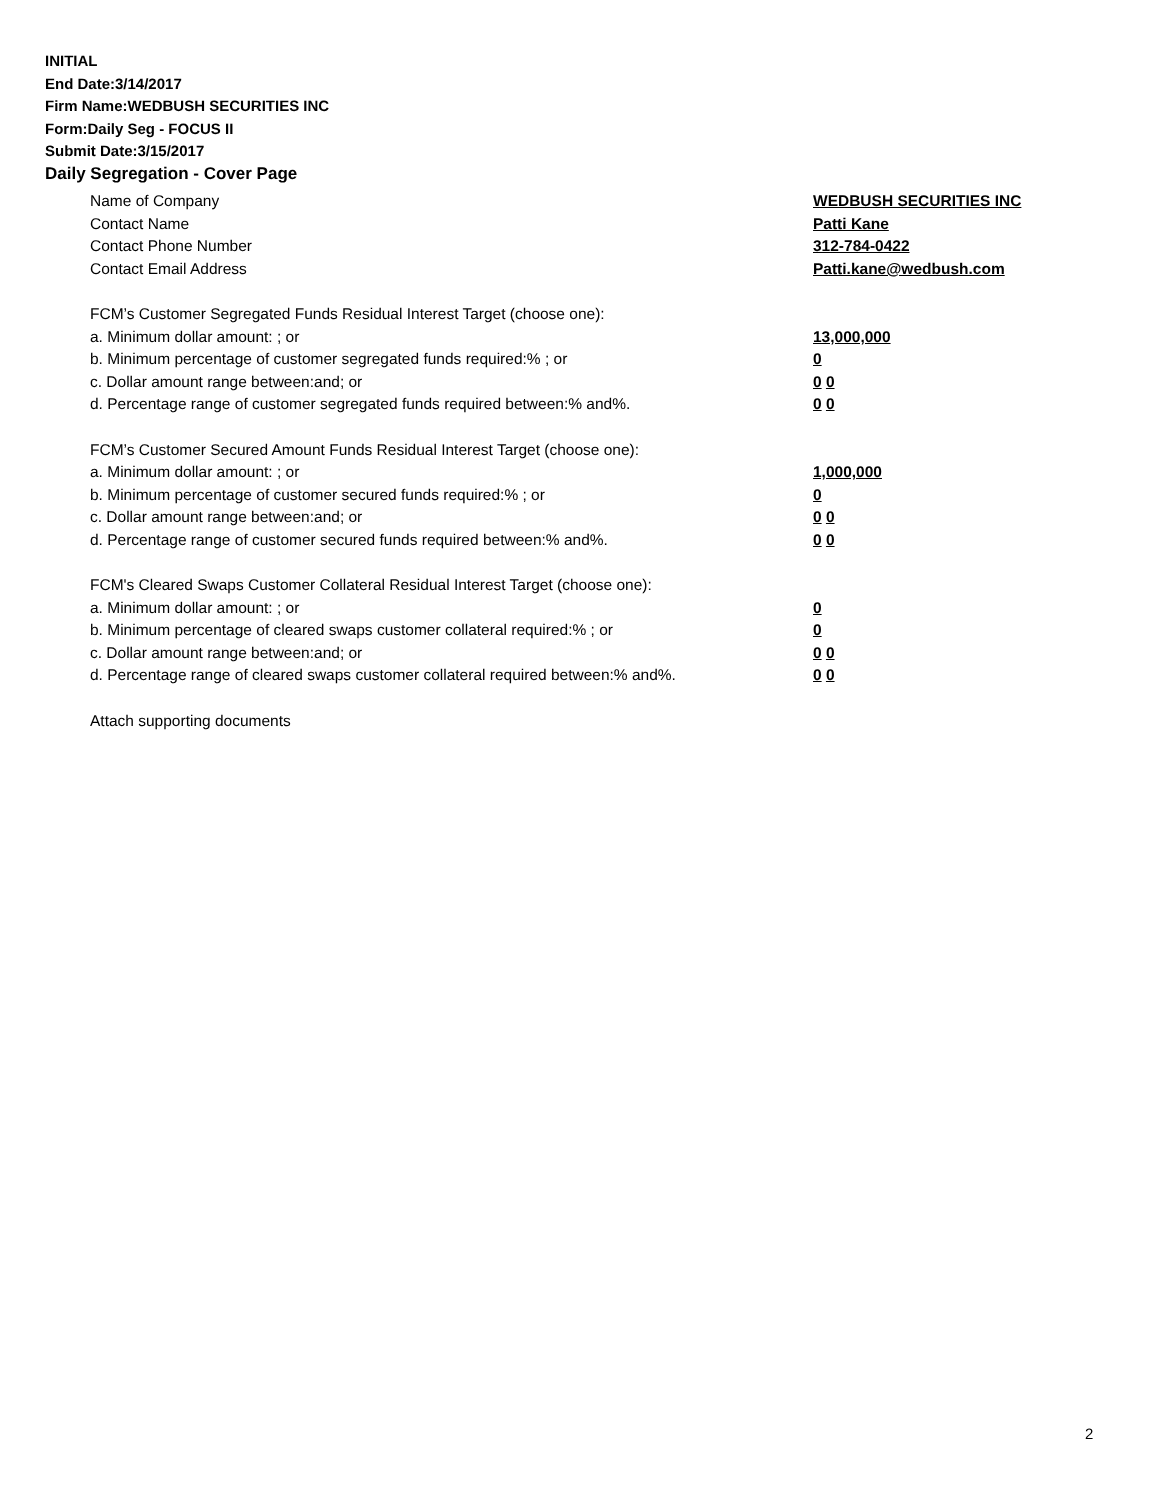INITIAL
End Date:3/14/2017
Firm Name:WEDBUSH SECURITIES INC
Form:Daily Seg - FOCUS II
Submit Date:3/15/2017
Daily Segregation - Cover Page
Name of Company WEDBUSH SECURITIES INC
Contact Name Patti Kane
Contact Phone Number 312-784-0422
Contact Email Address Patti.kane@wedbush.com
FCM’s Customer Segregated Funds Residual Interest Target (choose one):
a. Minimum dollar amount: ; or 13,000,000
b. Minimum percentage of customer segregated funds required:% ; or 0
c. Dollar amount range between:and; or 0 0
d. Percentage range of customer segregated funds required between:% and%. 0 0
FCM’s Customer Secured Amount Funds Residual Interest Target (choose one):
a. Minimum dollar amount: ; or 1,000,000
b. Minimum percentage of customer secured funds required:% ; or 0
c. Dollar amount range between:and; or 0 0
d. Percentage range of customer secured funds required between:% and%. 0 0
FCM's Cleared Swaps Customer Collateral Residual Interest Target (choose one):
a. Minimum dollar amount: ; or 0
b. Minimum percentage of cleared swaps customer collateral required:% ; or 0
c. Dollar amount range between:and; or 0 0
d. Percentage range of cleared swaps customer collateral required between:% and%.
0 0
Attach supporting documents
2